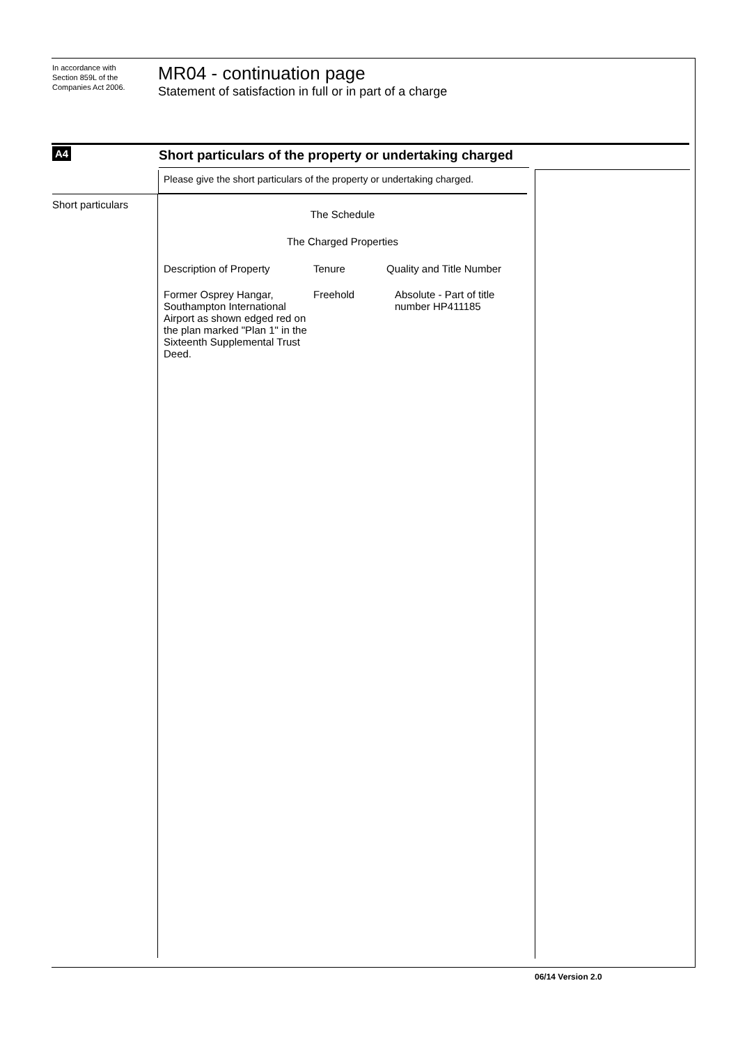In accordance with
Section 859L of the
Companies Act 2006.
MR04 - continuation page
Statement of satisfaction in full or in part of a charge
A4
Short particulars of the property or undertaking charged
Please give the short particulars of the property or undertaking charged.
Short particulars
The Schedule
The Charged Properties
| Description of Property | Tenure | Quality and Title Number |
| --- | --- | --- |
| Former Osprey Hangar, Southampton International Airport as shown edged red on the plan marked "Plan 1" in the Sixteenth Supplemental Trust Deed. | Freehold | Absolute - Part of title number HP411185 |
06/14 Version 2.0